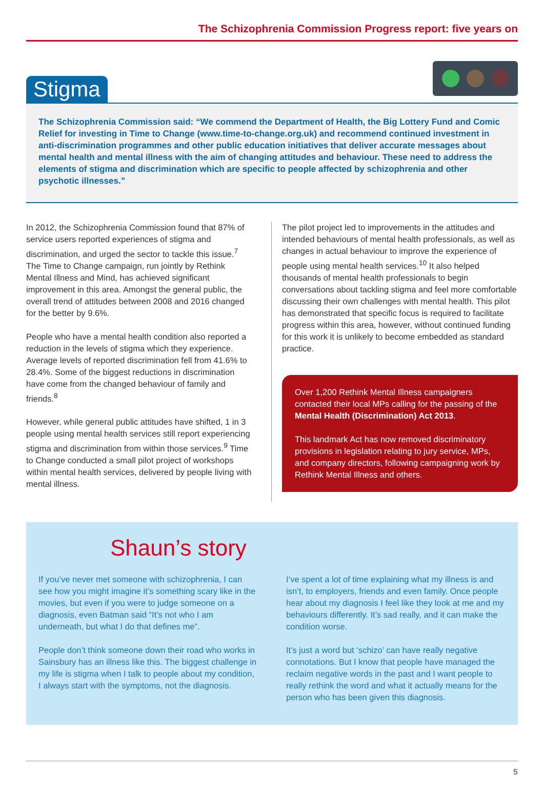The Schizophrenia Commission Progress report: five years on
Stigma
The Schizophrenia Commission said: “We commend the Department of Health, the Big Lottery Fund and Comic Relief for investing in Time to Change (www.time-to-change.org.uk) and recommend continued investment in anti-discrimination programmes and other public education initiatives that deliver accurate messages about mental health and mental illness with the aim of changing attitudes and behaviour. These need to address the elements of stigma and discrimination which are specific to people affected by schizophrenia and other psychotic illnesses.”
In 2012, the Schizophrenia Commission found that 87% of service users reported experiences of stigma and discrimination, and urged the sector to tackle this issue.<sup>7</sup> The Time to Change campaign, run jointly by Rethink Mental Illness and Mind, has achieved significant improvement in this area. Amongst the general public, the overall trend of attitudes between 2008 and 2016 changed for the better by 9.6%.
People who have a mental health condition also reported a reduction in the levels of stigma which they experience. Average levels of reported discrimination fell from 41.6% to 28.4%. Some of the biggest reductions in discrimination have come from the changed behaviour of family and friends.<sup>8</sup>
However, while general public attitudes have shifted, 1 in 3 people using mental health services still report experiencing stigma and discrimination from within those services.<sup>9</sup> Time to Change conducted a small pilot project of workshops within mental health services, delivered by people living with mental illness.
The pilot project led to improvements in the attitudes and intended behaviours of mental health professionals, as well as changes in actual behaviour to improve the experience of people using mental health services.<sup>10</sup> It also helped thousands of mental health professionals to begin conversations about tackling stigma and feel more comfortable discussing their own challenges with mental health. This pilot has demonstrated that specific focus is required to facilitate progress within this area, however, without continued funding for this work it is unlikely to become embedded as standard practice.
Over 1,200 Rethink Mental Illness campaigners contacted their local MPs calling for the passing of the Mental Health (Discrimination) Act 2013.
This landmark Act has now removed discriminatory provisions in legislation relating to jury service, MPs, and company directors, following campaigning work by Rethink Mental Illness and others.
Shaun’s story
If you’ve never met someone with schizophrenia, I can see how you might imagine it’s something scary like in the movies, but even if you were to judge someone on a diagnosis, even Batman said “It’s not who I am underneath, but what I do that defines me”.
People don’t think someone down their road who works in Sainsbury has an illness like this. The biggest challenge in my life is stigma when I talk to people about my condition, I always start with the symptoms, not the diagnosis.
I’ve spent a lot of time explaining what my illness is and isn’t, to employers, friends and even family. Once people hear about my diagnosis I feel like they look at me and my behaviours differently. It’s sad really, and it can make the condition worse.
It’s just a word but ‘schizo’ can have really negative connotations. But I know that people have managed the reclaim negative words in the past and I want people to really rethink the word and what it actually means for the person who has been given this diagnosis.
5